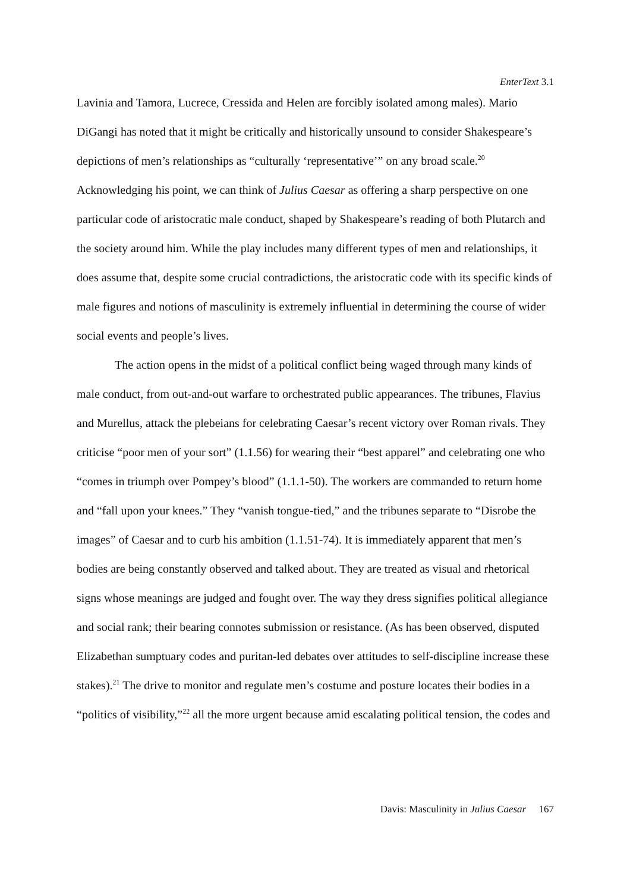EnterText 3.1
Lavinia and Tamora, Lucrece, Cressida and Helen are forcibly isolated among males). Mario DiGangi has noted that it might be critically and historically unsound to consider Shakespeare’s depictions of men’s relationships as “culturally ‘representative’” on any broad scale.<sup>20</sup> Acknowledging his point, we can think of Julius Caesar as offering a sharp perspective on one particular code of aristocratic male conduct, shaped by Shakespeare’s reading of both Plutarch and the society around him. While the play includes many different types of men and relationships, it does assume that, despite some crucial contradictions, the aristocratic code with its specific kinds of male figures and notions of masculinity is extremely influential in determining the course of wider social events and people’s lives.
The action opens in the midst of a political conflict being waged through many kinds of male conduct, from out-and-out warfare to orchestrated public appearances. The tribunes, Flavius and Murellus, attack the plebeians for celebrating Caesar’s recent victory over Roman rivals. They criticise “poor men of your sort” (1.1.56) for wearing their “best apparel” and celebrating one who “comes in triumph over Pompey’s blood” (1.1.1-50). The workers are commanded to return home and “fall upon your knees.” They “vanish tongue-tied,” and the tribunes separate to “Disrobe the images” of Caesar and to curb his ambition (1.1.51-74). It is immediately apparent that men’s bodies are being constantly observed and talked about. They are treated as visual and rhetorical signs whose meanings are judged and fought over. The way they dress signifies political allegiance and social rank; their bearing connotes submission or resistance. (As has been observed, disputed Elizabethan sumptuary codes and puritan-led debates over attitudes to self-discipline increase these stakes).<sup>21</sup> The drive to monitor and regulate men’s costume and posture locates their bodies in a “politics of visibility,”<sup>22</sup> all the more urgent because amid escalating political tension, the codes and
Davis: Masculinity in Julius Caesar 167